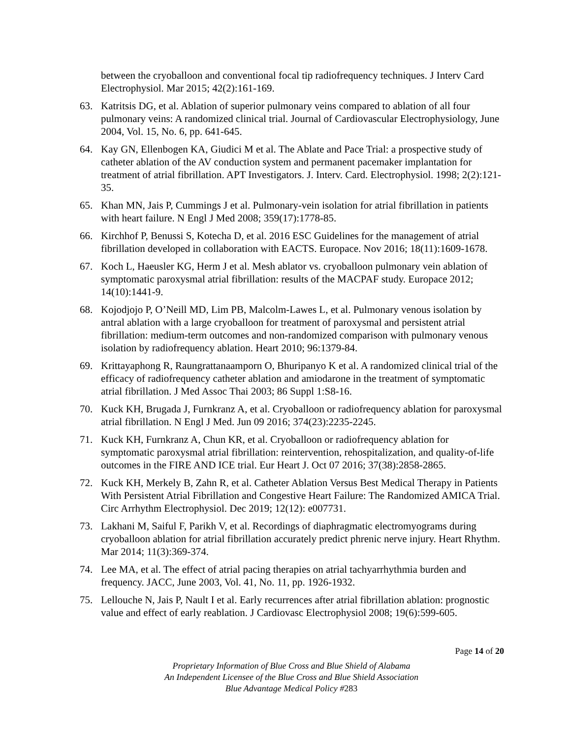between the cryoballoon and conventional focal tip radiofrequency techniques. J Interv Card Electrophysiol. Mar 2015; 42(2):161-169.
63. Katritsis DG, et al. Ablation of superior pulmonary veins compared to ablation of all four pulmonary veins: A randomized clinical trial. Journal of Cardiovascular Electrophysiology, June 2004, Vol. 15, No. 6, pp. 641-645.
64. Kay GN, Ellenbogen KA, Giudici M et al. The Ablate and Pace Trial: a prospective study of catheter ablation of the AV conduction system and permanent pacemaker implantation for treatment of atrial fibrillation. APT Investigators. J. Interv. Card. Electrophysiol. 1998; 2(2):121-35.
65. Khan MN, Jais P, Cummings J et al. Pulmonary-vein isolation for atrial fibrillation in patients with heart failure. N Engl J Med 2008; 359(17):1778-85.
66. Kirchhof P, Benussi S, Kotecha D, et al. 2016 ESC Guidelines for the management of atrial fibrillation developed in collaboration with EACTS. Europace. Nov 2016; 18(11):1609-1678.
67. Koch L, Haeusler KG, Herm J et al. Mesh ablator vs. cryoballoon pulmonary vein ablation of symptomatic paroxysmal atrial fibrillation: results of the MACPAF study. Europace 2012; 14(10):1441-9.
68. Kojodjojo P, O’Neill MD, Lim PB, Malcolm-Lawes L, et al. Pulmonary venous isolation by antral ablation with a large cryoballoon for treatment of paroxysmal and persistent atrial fibrillation: medium-term outcomes and non-randomized comparison with pulmonary venous isolation by radiofrequency ablation. Heart 2010; 96:1379-84.
69. Krittayaphong R, Raungrattanaamporn O, Bhuripanyo K et al. A randomized clinical trial of the efficacy of radiofrequency catheter ablation and amiodarone in the treatment of symptomatic atrial fibrillation. J Med Assoc Thai 2003; 86 Suppl 1:S8-16.
70. Kuck KH, Brugada J, Furnkranz A, et al. Cryoballoon or radiofrequency ablation for paroxysmal atrial fibrillation. N Engl J Med. Jun 09 2016; 374(23):2235-2245.
71. Kuck KH, Furnkranz A, Chun KR, et al. Cryoballoon or radiofrequency ablation for symptomatic paroxysmal atrial fibrillation: reintervention, rehospitalization, and quality-of-life outcomes in the FIRE AND ICE trial. Eur Heart J. Oct 07 2016; 37(38):2858-2865.
72. Kuck KH, Merkely B, Zahn R, et al. Catheter Ablation Versus Best Medical Therapy in Patients With Persistent Atrial Fibrillation and Congestive Heart Failure: The Randomized AMICA Trial. Circ Arrhythm Electrophysiol. Dec 2019; 12(12): e007731.
73. Lakhani M, Saiful F, Parikh V, et al. Recordings of diaphragmatic electromyograms during cryoballoon ablation for atrial fibrillation accurately predict phrenic nerve injury. Heart Rhythm. Mar 2014; 11(3):369-374.
74. Lee MA, et al. The effect of atrial pacing therapies on atrial tachyarrhythmia burden and frequency. JACC, June 2003, Vol. 41, No. 11, pp. 1926-1932.
75. Lellouche N, Jais P, Nault I et al. Early recurrences after atrial fibrillation ablation: prognostic value and effect of early reablation. J Cardiovasc Electrophysiol 2008; 19(6):599-605.
Page 14 of 20
Proprietary Information of Blue Cross and Blue Shield of Alabama
An Independent Licensee of the Blue Cross and Blue Shield Association
Blue Advantage Medical Policy #283